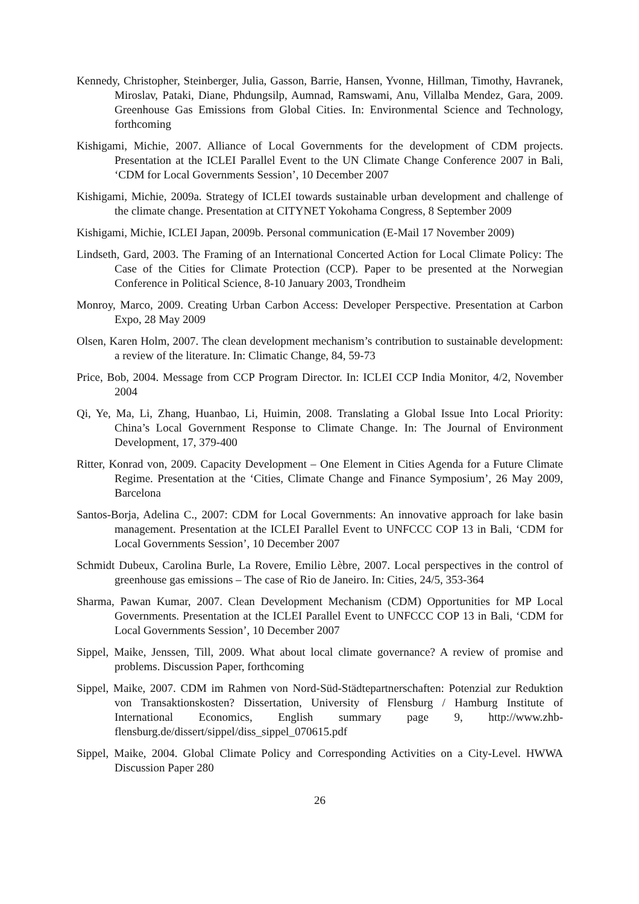Kennedy, Christopher, Steinberger, Julia, Gasson, Barrie, Hansen, Yvonne, Hillman, Timothy, Havranek, Miroslav, Pataki, Diane, Phdungsilp, Aumnad, Ramswami, Anu, Villalba Mendez, Gara, 2009. Greenhouse Gas Emissions from Global Cities. In: Environmental Science and Technology, forthcoming
Kishigami, Michie, 2007. Alliance of Local Governments for the development of CDM projects. Presentation at the ICLEI Parallel Event to the UN Climate Change Conference 2007 in Bali, ‘CDM for Local Governments Session’, 10 December 2007
Kishigami, Michie, 2009a. Strategy of ICLEI towards sustainable urban development and challenge of the climate change. Presentation at CITYNET Yokohama Congress, 8 September 2009
Kishigami, Michie, ICLEI Japan, 2009b. Personal communication (E-Mail 17 November 2009)
Lindseth, Gard, 2003. The Framing of an International Concerted Action for Local Climate Policy: The Case of the Cities for Climate Protection (CCP). Paper to be presented at the Norwegian Conference in Political Science, 8-10 January 2003, Trondheim
Monroy, Marco, 2009. Creating Urban Carbon Access: Developer Perspective. Presentation at Carbon Expo, 28 May 2009
Olsen, Karen Holm, 2007. The clean development mechanism’s contribution to sustainable development: a review of the literature. In: Climatic Change, 84, 59-73
Price, Bob, 2004. Message from CCP Program Director. In: ICLEI CCP India Monitor, 4/2, November 2004
Qi, Ye, Ma, Li, Zhang, Huanbao, Li, Huimin, 2008. Translating a Global Issue Into Local Priority: China’s Local Government Response to Climate Change. In: The Journal of Environment Development, 17, 379-400
Ritter, Konrad von, 2009. Capacity Development – One Element in Cities Agenda for a Future Climate Regime. Presentation at the ‘Cities, Climate Change and Finance Symposium’, 26 May 2009, Barcelona
Santos-Borja, Adelina C., 2007: CDM for Local Governments: An innovative approach for lake basin management. Presentation at the ICLEI Parallel Event to UNFCCC COP 13 in Bali, ‘CDM for Local Governments Session’, 10 December 2007
Schmidt Dubeux, Carolina Burle, La Rovere, Emilio Lèbre, 2007. Local perspectives in the control of greenhouse gas emissions – The case of Rio de Janeiro. In: Cities, 24/5, 353-364
Sharma, Pawan Kumar, 2007. Clean Development Mechanism (CDM) Opportunities for MP Local Governments. Presentation at the ICLEI Parallel Event to UNFCCC COP 13 in Bali, ‘CDM for Local Governments Session’, 10 December 2007
Sippel, Maike, Jenssen, Till, 2009. What about local climate governance? A review of promise and problems. Discussion Paper, forthcoming
Sippel, Maike, 2007. CDM im Rahmen von Nord-Süd-Städtepartnerschaften: Potenzial zur Reduktion von Transaktionskosten? Dissertation, University of Flensburg / Hamburg Institute of International Economics, English summary page 9, http://www.zhb-flensburg.de/dissert/sippel/diss_sippel_070615.pdf
Sippel, Maike, 2004. Global Climate Policy and Corresponding Activities on a City-Level. HWWA Discussion Paper 280
26